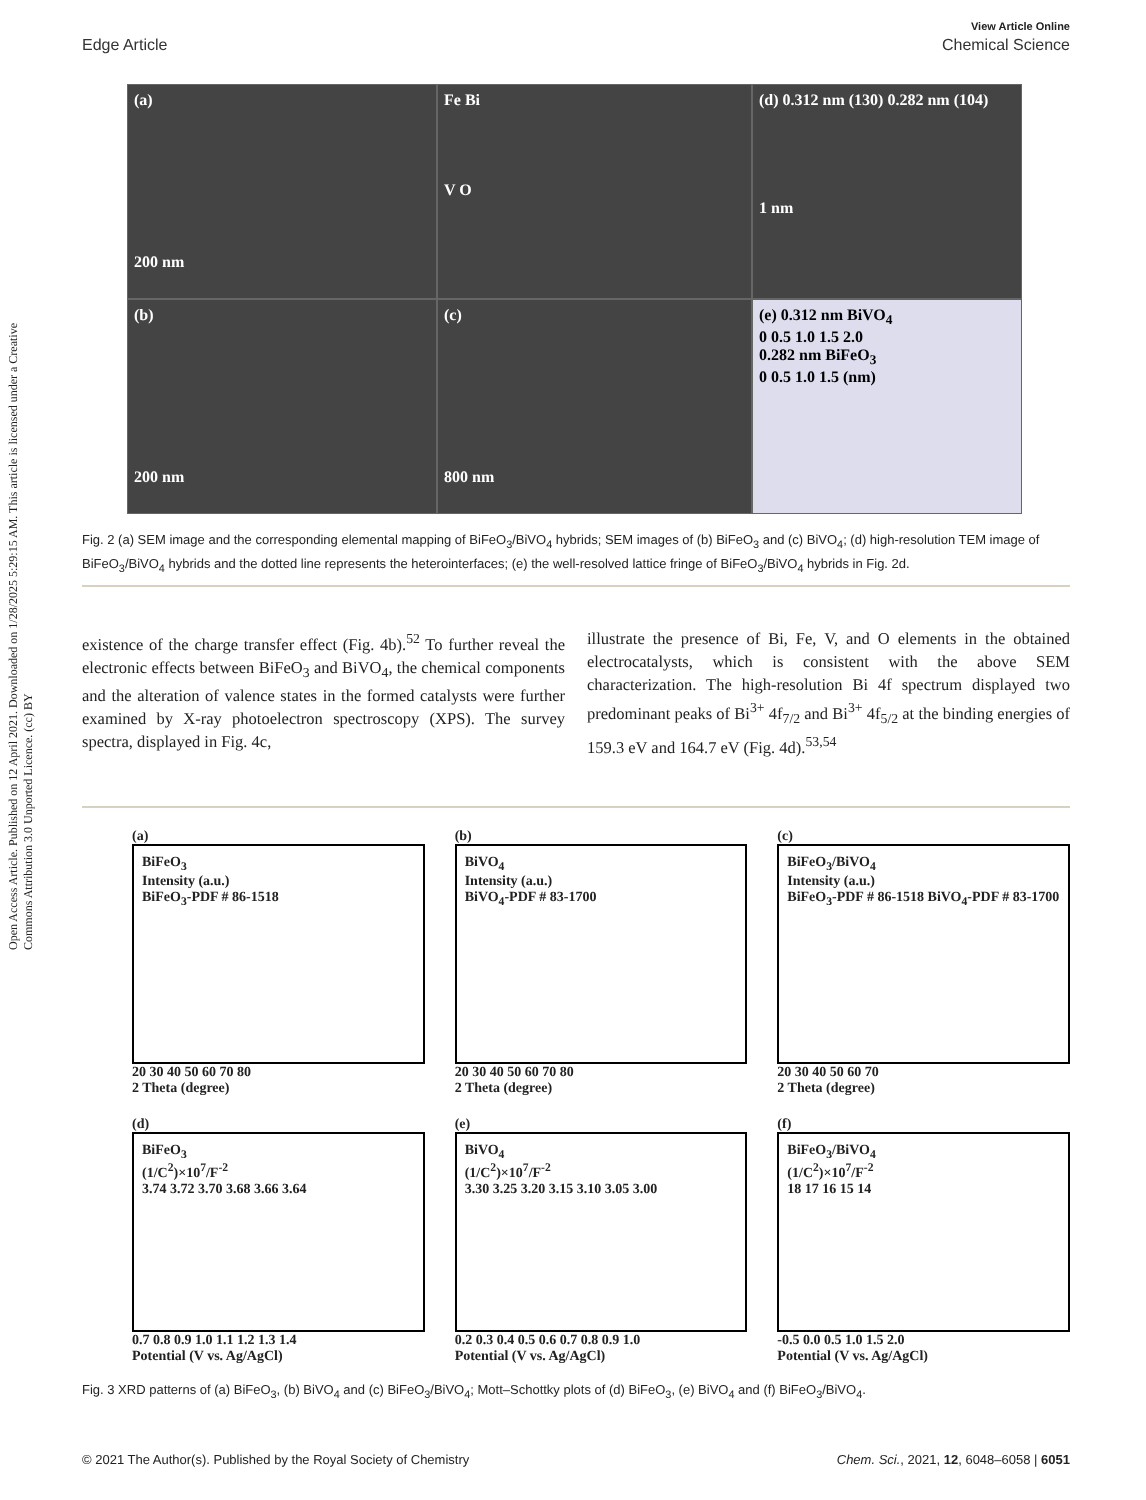Open Access Article. Published on 12 April 2021. Downloaded on 1/28/2025 5:29:15 AM. This article is licensed under a Creative Commons Attribution 3.0 Unported Licence. (cc) BY
View Article Online
Edge Article Chemical Science
(a)
200 nm
Fe Bi
V O
(d) 0.312 nm (130) 0.282 nm (104)
1 nm
(b)
200 nm
(c)
800 nm
(e) 0.312 nm BiVO<sub>4</sub>
0 0.5 1.0 1.5 2.0
0.282 nm BiFeO<sub>3</sub>
0 0.5 1.0 1.5 (nm)
Fig. 2 (a) SEM image and the corresponding elemental mapping of BiFeO<sub>3</sub>/BiVO<sub>4</sub> hybrids; SEM images of (b) BiFeO<sub>3</sub> and (c) BiVO<sub>4</sub>; (d) high-resolution TEM image of BiFeO<sub>3</sub>/BiVO<sub>4</sub> hybrids and the dotted line represents the heterointerfaces; (e) the well-resolved lattice fringe of BiFeO<sub>3</sub>/BiVO<sub>4</sub> hybrids in Fig. 2d.
existence of the charge transfer effect (Fig. 4b).<sup>52</sup> To further reveal the electronic effects between BiFeO<sub>3</sub> and BiVO<sub>4</sub>, the chemical components and the alteration of valence states in the formed catalysts were further examined by X-ray photoelectron spectroscopy (XPS). The survey spectra, displayed in Fig. 4c,
illustrate the presence of Bi, Fe, V, and O elements in the obtained electrocatalysts, which is consistent with the above SEM characterization. The high-resolution Bi 4f spectrum displayed two predominant peaks of Bi<sup>3+</sup> 4f<sub>7/2</sub> and Bi<sup>3+</sup> 4f<sub>5/2</sub> at the binding energies of 159.3 eV and 164.7 eV (Fig. 4d).<sup>53,54</sup>
(a)
BiFeO<sub>3</sub>
Intensity (a.u.)
BiFeO<sub>3</sub>-PDF # 86-1518
20 30 40 50 60 70 80
2 Theta (degree)
(b)
BiVO<sub>4</sub>
Intensity (a.u.)
BiVO<sub>4</sub>-PDF # 83-1700
20 30 40 50 60 70 80
2 Theta (degree)
(c)
BiFeO<sub>3</sub>/BiVO<sub>4</sub>
Intensity (a.u.)
BiFeO<sub>3</sub>-PDF # 86-1518 BiVO<sub>4</sub>-PDF # 83-1700
20 30 40 50 60 70
2 Theta (degree)
(d)
BiFeO<sub>3</sub>
(1/C<sup>2</sup>)×10<sup>7</sup>/F<sup>-2</sup>
3.74 3.72 3.70 3.68 3.66 3.64
0.7 0.8 0.9 1.0 1.1 1.2 1.3 1.4
Potential (V vs. Ag/AgCl)
(e)
BiVO<sub>4</sub>
(1/C<sup>2</sup>)×10<sup>7</sup>/F<sup>-2</sup>
3.30 3.25 3.20 3.15 3.10 3.05 3.00
0.2 0.3 0.4 0.5 0.6 0.7 0.8 0.9 1.0
Potential (V vs. Ag/AgCl)
(f)
BiFeO<sub>3</sub>/BiVO<sub>4</sub>
(1/C<sup>2</sup>)×10<sup>7</sup>/F<sup>-2</sup>
18 17 16 15 14
-0.5 0.0 0.5 1.0 1.5 2.0
Potential (V vs. Ag/AgCl)
Fig. 3 XRD patterns of (a) BiFeO<sub>3</sub>, (b) BiVO<sub>4</sub> and (c) BiFeO<sub>3</sub>/BiVO<sub>4</sub>; Mott–Schottky plots of (d) BiFeO<sub>3</sub>, (e) BiVO<sub>4</sub> and (f) BiFeO<sub>3</sub>/BiVO<sub>4</sub>.
© 2021 The Author(s). Published by the Royal Society of Chemistry Chem. Sci., 2021, 12, 6048–6058 | 6051